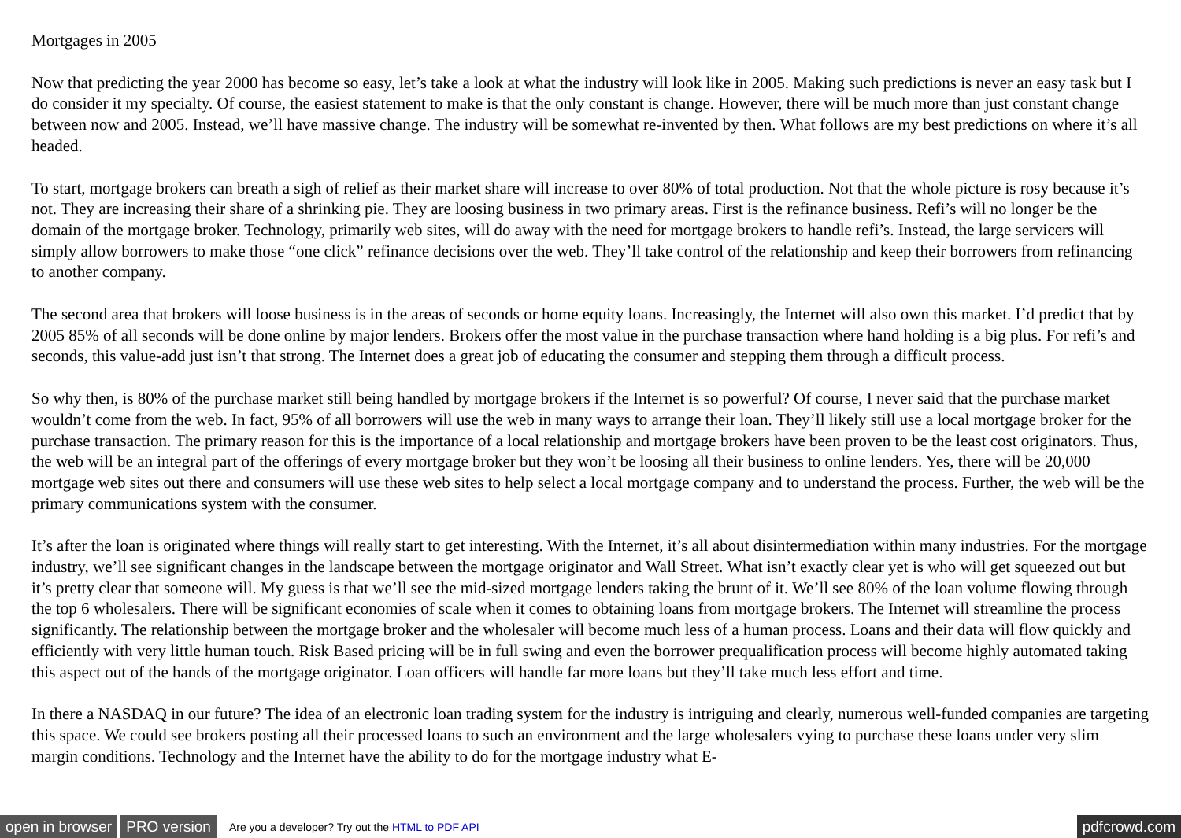Mortgages in 2005
Now that predicting the year 2000 has become so easy, let’s take a look at what the industry will look like in 2005. Making such predictions is never an easy task but I do consider it my specialty. Of course, the easiest statement to make is that the only constant is change. However, there will be much more than just constant change between now and 2005. Instead, we’ll have massive change. The industry will be somewhat re-invented by then. What follows are my best predictions on where it’s all headed.
To start, mortgage brokers can breath a sigh of relief as their market share will increase to over 80% of total production. Not that the whole picture is rosy because it’s not. They are increasing their share of a shrinking pie. They are loosing business in two primary areas. First is the refinance business. Refi’s will no longer be the domain of the mortgage broker. Technology, primarily web sites, will do away with the need for mortgage brokers to handle refi’s. Instead, the large servicers will simply allow borrowers to make those “one click” refinance decisions over the web. They’ll take control of the relationship and keep their borrowers from refinancing to another company.
The second area that brokers will loose business is in the areas of seconds or home equity loans. Increasingly, the Internet will also own this market. I’d predict that by 2005 85% of all seconds will be done online by major lenders. Brokers offer the most value in the purchase transaction where hand holding is a big plus. For refi’s and seconds, this value-add just isn’t that strong. The Internet does a great job of educating the consumer and stepping them through a difficult process.
So why then, is 80% of the purchase market still being handled by mortgage brokers if the Internet is so powerful? Of course, I never said that the purchase market wouldn’t come from the web. In fact, 95% of all borrowers will use the web in many ways to arrange their loan. They’ll likely still use a local mortgage broker for the purchase transaction. The primary reason for this is the importance of a local relationship and mortgage brokers have been proven to be the least cost originators. Thus, the web will be an integral part of the offerings of every mortgage broker but they won’t be loosing all their business to online lenders. Yes, there will be 20,000 mortgage web sites out there and consumers will use these web sites to help select a local mortgage company and to understand the process. Further, the web will be the primary communications system with the consumer.
It’s after the loan is originated where things will really start to get interesting. With the Internet, it’s all about disintermediation within many industries. For the mortgage industry, we’ll see significant changes in the landscape between the mortgage originator and Wall Street. What isn’t exactly clear yet is who will get squeezed out but it’s pretty clear that someone will. My guess is that we’ll see the mid-sized mortgage lenders taking the brunt of it. We’ll see 80% of the loan volume flowing through the top 6 wholesalers. There will be significant economies of scale when it comes to obtaining loans from mortgage brokers. The Internet will streamline the process significantly. The relationship between the mortgage broker and the wholesaler will become much less of a human process. Loans and their data will flow quickly and efficiently with very little human touch. Risk Based pricing will be in full swing and even the borrower prequalification process will become highly automated taking this aspect out of the hands of the mortgage originator. Loan officers will handle far more loans but they’ll take much less effort and time.
In there a NASDAQ in our future? The idea of an electronic loan trading system for the industry is intriguing and clearly, numerous well-funded companies are targeting this space. We could see brokers posting all their processed loans to such an environment and the large wholesalers vying to purchase these loans under very slim margin conditions. Technology and the Internet have the ability to do for the mortgage industry what E-
open in browser PRO version Are you a developer? Try out the HTML to PDF API pdfcrowd.com